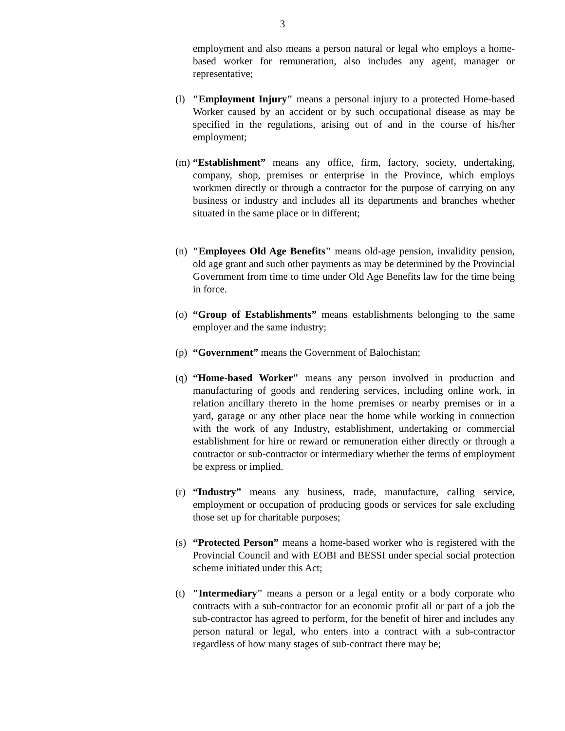3
employment and also means a person natural or legal who employs a home-based worker for remuneration, also includes any agent, manager or representative;
(l) "Employment Injury" means a personal injury to a protected Home-based Worker caused by an accident or by such occupational disease as may be specified in the regulations, arising out of and in the course of his/her employment;
(m) “Establishment” means any office, firm, factory, society, undertaking, company, shop, premises or enterprise in the Province, which employs workmen directly or through a contractor for the purpose of carrying on any business or industry and includes all its departments and branches whether situated in the same place or in different;
(n) "Employees Old Age Benefits" means old-age pension, invalidity pension, old age grant and such other payments as may be determined by the Provincial Government from time to time under Old Age Benefits law for the time being in force.
(o) “Group of Establishments” means establishments belonging to the same employer and the same industry;
(p) “Government” means the Government of Balochistan;
(q) “Home-based Worker" means any person involved in production and manufacturing of goods and rendering services, including online work, in relation ancillary thereto in the home premises or nearby premises or in a yard, garage or any other place near the home while working in connection with the work of any Industry, establishment, undertaking or commercial establishment for hire or reward or remuneration either directly or through a contractor or sub-contractor or intermediary whether the terms of employment be express or implied.
(r) “Industry” means any business, trade, manufacture, calling service, employment or occupation of producing goods or services for sale excluding those set up for charitable purposes;
(s) “Protected Person” means a home-based worker who is registered with the Provincial Council and with EOBI and BESSI under special social protection scheme initiated under this Act;
(t) "Intermediary" means a person or a legal entity or a body corporate who contracts with a sub-contractor for an economic profit all or part of a job the sub-contractor has agreed to perform, for the benefit of hirer and includes any person natural or legal, who enters into a contract with a sub-contractor regardless of how many stages of sub-contract there may be;